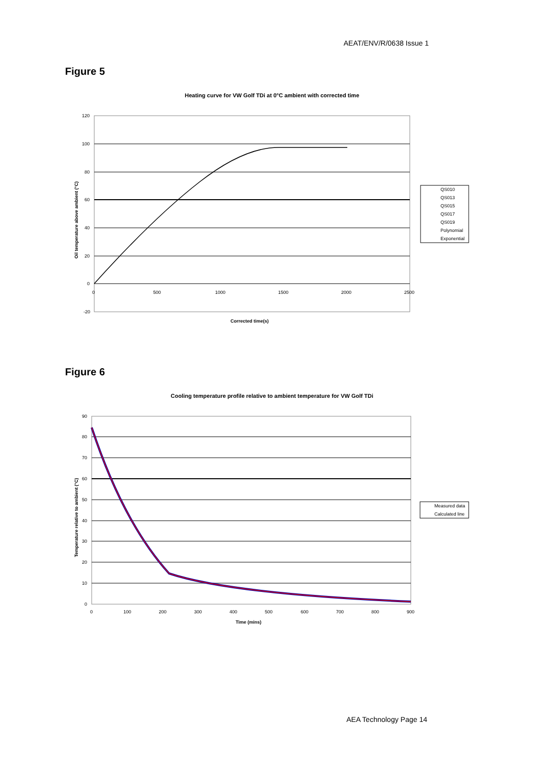AEAT/ENV/R/0638 Issue 1
Figure 5
Heating curve for VW Golf TDi at 0°C ambient with corrected time
120
100
80
60
40
20
0
-20
0
500
1000
1500
2000
2500
Oil temperature above ambient (°C)
Corrected time(s)
QS010
QS013
QS015
QS017
QS019
Polynomial
Exponential
Figure 6
Cooling temperature profile relative to ambient temperature for VW Golf TDi
90
80
70
60
50
40
30
20
10
0
0
100
200
300
400
500
600
700
800
900
Temperature relative to ambient (°C)
Time (mins)
Measured data
Calculated line
AEA Technology Page 14